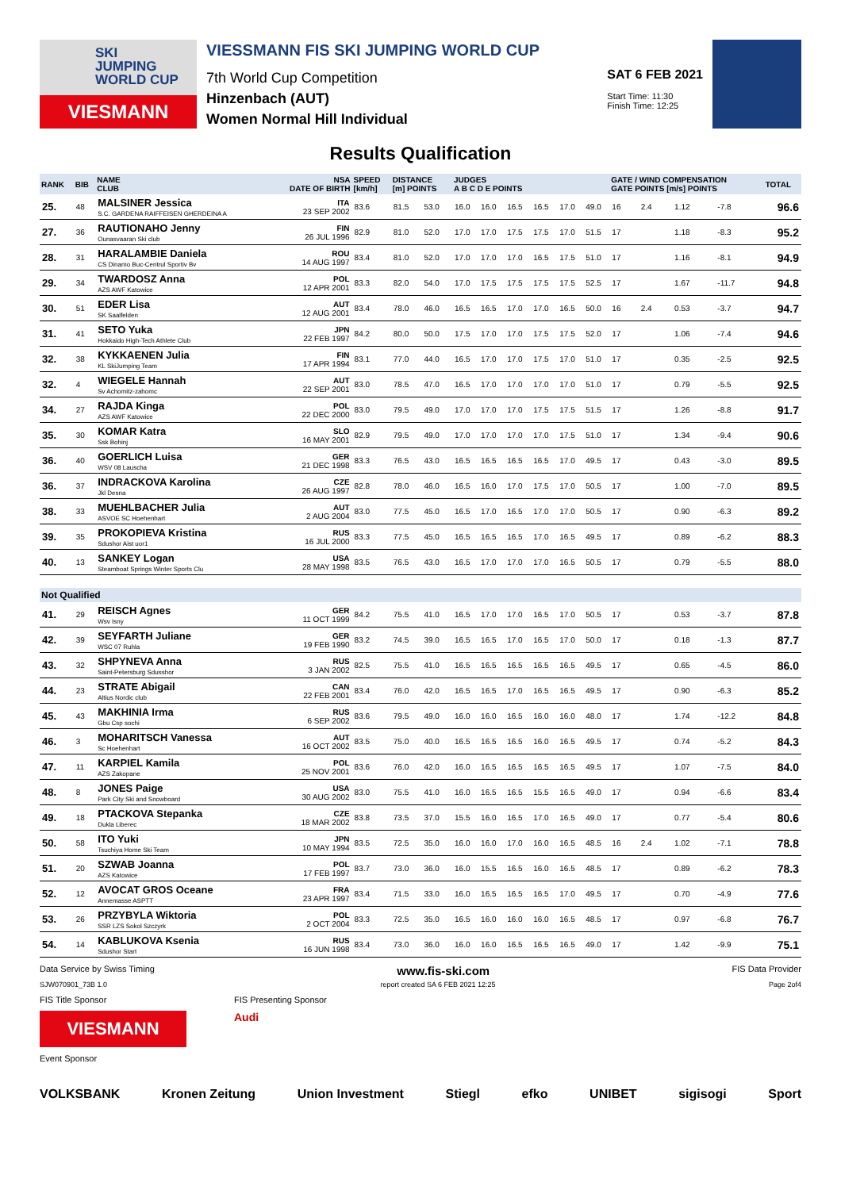SKI
JUMPING
WORLD CUP
VIESMANN
VIESSMANN FIS SKI JUMPING WORLD CUP
7th World Cup Competition
Hinzenbach (AUT)
Women Normal Hill Individual
SAT 6 FEB 2021
Start Time: 11:30
Finish Time: 12:25
Results Qualification
| RANK | BIB | NAME CLUB | NSA DATE OF BIRTH | SPEED [km/h] | DISTANCE [m] POINTS | | JUDGES A B C D E POINTS | | | | | | GATE / WIND COMPENSATION GATE POINTS [m/s] POINTS | | | | TOTAL |
| --- | --- | --- | --- | --- | --- | --- | --- | --- | --- | --- | --- | --- | --- | --- | --- | --- | --- |
| 25. | 48 | MALSINER Jessica S.C. GARDENA RAIFFEISEN GHERDEINA A | ITA 23 SEP 2002 | 83.6 | 81.5 | 53.0 | 16.0 | 16.0 | 16.5 | 16.5 | 17.0 | 49.0 | 16 | 2.4 | 1.12 | -7.8 | 96.6 |
| 27. | 36 | RAUTIONAHO Jenny Ounasvaaran Ski club | FIN 26 JUL 1996 | 82.9 | 81.0 | 52.0 | 17.0 | 17.0 | 17.5 | 17.5 | 17.0 | 51.5 | 17 | | 1.18 | -8.3 | 95.2 |
| 28. | 31 | HARALAMBIE Daniela CS Dinamo Buc-Centrul Sportiv Bv | ROU 14 AUG 1997 | 83.4 | 81.0 | 52.0 | 17.0 | 17.0 | 17.0 | 16.5 | 17.5 | 51.0 | 17 | | 1.16 | -8.1 | 94.9 |
| 29. | 34 | TWARDOSZ Anna AZS AWF Katowice | POL 12 APR 2001 | 83.3 | 82.0 | 54.0 | 17.0 | 17.5 | 17.5 | 17.5 | 17.5 | 52.5 | 17 | | 1.67 | -11.7 | 94.8 |
| 30. | 51 | EDER Lisa SK Saalfelden | AUT 12 AUG 2001 | 83.4 | 78.0 | 46.0 | 16.5 | 16.5 | 17.0 | 17.0 | 16.5 | 50.0 | 16 | 2.4 | 0.53 | -3.7 | 94.7 |
| 31. | 41 | SETO Yuka Hokkaido High-Tech Athlete Club | JPN 22 FEB 1997 | 84.2 | 80.0 | 50.0 | 17.5 | 17.0 | 17.0 | 17.5 | 17.5 | 52.0 | 17 | | 1.06 | -7.4 | 94.6 |
| 32. | 38 | KYKKAENEN Julia KL SkiJumping Team | FIN 17 APR 1994 | 83.1 | 77.0 | 44.0 | 16.5 | 17.0 | 17.0 | 17.5 | 17.0 | 51.0 | 17 | | 0.35 | -2.5 | 92.5 |
| 32. | 4 | WIEGELE Hannah Sv Achomitz-zahomc | AUT 22 SEP 2001 | 83.0 | 78.5 | 47.0 | 16.5 | 17.0 | 17.0 | 17.0 | 17.0 | 51.0 | 17 | | 0.79 | -5.5 | 92.5 |
| 34. | 27 | RAJDA Kinga AZS AWF Katowice | POL 22 DEC 2000 | 83.0 | 79.5 | 49.0 | 17.0 | 17.0 | 17.0 | 17.5 | 17.5 | 51.5 | 17 | | 1.26 | -8.8 | 91.7 |
| 35. | 30 | KOMAR Katra Ssk Bohinj | SLO 16 MAY 2001 | 82.9 | 79.5 | 49.0 | 17.0 | 17.0 | 17.0 | 17.0 | 17.5 | 51.0 | 17 | | 1.34 | -9.4 | 90.6 |
| 36. | 40 | GOERLICH Luisa WSV 08 Lauscha | GER 21 DEC 1998 | 83.3 | 76.5 | 43.0 | 16.5 | 16.5 | 16.5 | 16.5 | 17.0 | 49.5 | 17 | | 0.43 | -3.0 | 89.5 |
| 36. | 37 | INDRACKOVA Karolina Jkl Desna | CZE 26 AUG 1997 | 82.8 | 78.0 | 46.0 | 16.5 | 16.0 | 17.0 | 17.5 | 17.0 | 50.5 | 17 | | 1.00 | -7.0 | 89.5 |
| 38. | 33 | MUEHLBACHER Julia ASVOE SC Hoehenhart | AUT 2 AUG 2004 | 83.0 | 77.5 | 45.0 | 16.5 | 17.0 | 16.5 | 17.0 | 17.0 | 50.5 | 17 | | 0.90 | -6.3 | 89.2 |
| 39. | 35 | PROKOPIEVA Kristina Sdushor Aist uor1 | RUS 16 JUL 2000 | 83.3 | 77.5 | 45.0 | 16.5 | 16.5 | 16.5 | 17.0 | 16.5 | 49.5 | 17 | | 0.89 | -6.2 | 88.3 |
| 40. | 13 | SANKEY Logan Steamboat Springs Winter Sports Clu | USA 28 MAY 1998 | 83.5 | 76.5 | 43.0 | 16.5 | 17.0 | 17.0 | 17.0 | 16.5 | 50.5 | 17 | | 0.79 | -5.5 | 88.0 |
| Not Qualified | | | | | | | | | | | | | | | | | |
| 41. | 29 | REISCH Agnes Wsv Isny | GER 11 OCT 1999 | 84.2 | 75.5 | 41.0 | 16.5 | 17.0 | 17.0 | 16.5 | 17.0 | 50.5 | 17 | | 0.53 | -3.7 | 87.8 |
| 42. | 39 | SEYFARTH Juliane WSC 07 Ruhla | GER 19 FEB 1990 | 83.2 | 74.5 | 39.0 | 16.5 | 16.5 | 17.0 | 16.5 | 17.0 | 50.0 | 17 | | 0.18 | -1.3 | 87.7 |
| 43. | 32 | SHPYNEVA Anna Saint-Petersburg Sdusshor | RUS 3 JAN 2002 | 82.5 | 75.5 | 41.0 | 16.5 | 16.5 | 16.5 | 16.5 | 16.5 | 49.5 | 17 | | 0.65 | -4.5 | 86.0 |
| 44. | 23 | STRATE Abigail Altius Nordic club | CAN 22 FEB 2001 | 83.4 | 76.0 | 42.0 | 16.5 | 16.5 | 17.0 | 16.5 | 16.5 | 49.5 | 17 | | 0.90 | -6.3 | 85.2 |
| 45. | 43 | MAKHINIA Irma Gbu Csp sochi | RUS 6 SEP 2002 | 83.6 | 79.5 | 49.0 | 16.0 | 16.0 | 16.5 | 16.0 | 16.0 | 48.0 | 17 | | 1.74 | -12.2 | 84.8 |
| 46. | 3 | MOHARITSCH Vanessa Sc Hoehenhart | AUT 16 OCT 2002 | 83.5 | 75.0 | 40.0 | 16.5 | 16.5 | 16.5 | 16.0 | 16.5 | 49.5 | 17 | | 0.74 | -5.2 | 84.3 |
| 47. | 11 | KARPIEL Kamila AZS Zakopane | POL 25 NOV 2001 | 83.6 | 76.0 | 42.0 | 16.0 | 16.5 | 16.5 | 16.5 | 16.5 | 49.5 | 17 | | 1.07 | -7.5 | 84.0 |
| 48. | 8 | JONES Paige Park City Ski and Snowboard | USA 30 AUG 2002 | 83.0 | 75.5 | 41.0 | 16.0 | 16.5 | 16.5 | 15.5 | 16.5 | 49.0 | 17 | | 0.94 | -6.6 | 83.4 |
| 49. | 18 | PTACKOVA Stepanka Dukla Liberec | CZE 18 MAR 2002 | 83.8 | 73.5 | 37.0 | 15.5 | 16.0 | 16.5 | 17.0 | 16.5 | 49.0 | 17 | | 0.77 | -5.4 | 80.6 |
| 50. | 58 | ITO Yuki Tsuchiya Home Ski Team | JPN 10 MAY 1994 | 83.5 | 72.5 | 35.0 | 16.0 | 16.0 | 17.0 | 16.0 | 16.5 | 48.5 | 16 | 2.4 | 1.02 | -7.1 | 78.8 |
| 51. | 20 | SZWAB Joanna AZS Katowice | POL 17 FEB 1997 | 83.7 | 73.0 | 36.0 | 16.0 | 15.5 | 16.5 | 16.0 | 16.5 | 48.5 | 17 | | 0.89 | -6.2 | 78.3 |
| 52. | 12 | AVOCAT GROS Oceane Annemasse ASPTT | FRA 23 APR 1997 | 83.4 | 71.5 | 33.0 | 16.0 | 16.5 | 16.5 | 16.5 | 17.0 | 49.5 | 17 | | 0.70 | -4.9 | 77.6 |
| 53. | 26 | PRZYBYLA Wiktoria SSR LZS Sokol Szczyrk | POL 2 OCT 2004 | 83.3 | 72.5 | 35.0 | 16.5 | 16.0 | 16.0 | 16.0 | 16.5 | 48.5 | 17 | | 0.97 | -6.8 | 76.7 |
| 54. | 14 | KABLUKOVA Ksenia Sdushor Start | RUS 16 JUN 1998 | 83.4 | 73.0 | 36.0 | 16.0 | 16.0 | 16.5 | 16.5 | 16.5 | 49.0 | 17 | | 1.42 | -9.9 | 75.1 |
Data Service by Swiss Timing www.fis-ski.com FIS Data Provider
SJW070901_73B 1.0 report created SA 6 FEB 2021 12:25 Page 2of4
FIS Title Sponsor
VIESMANN
FIS Presenting Sponsor
Audi
Event Sponsor
VOLKSBANK Kronen Zeitung Union Investment Stiegl efko UNIBET sigisogi Sport